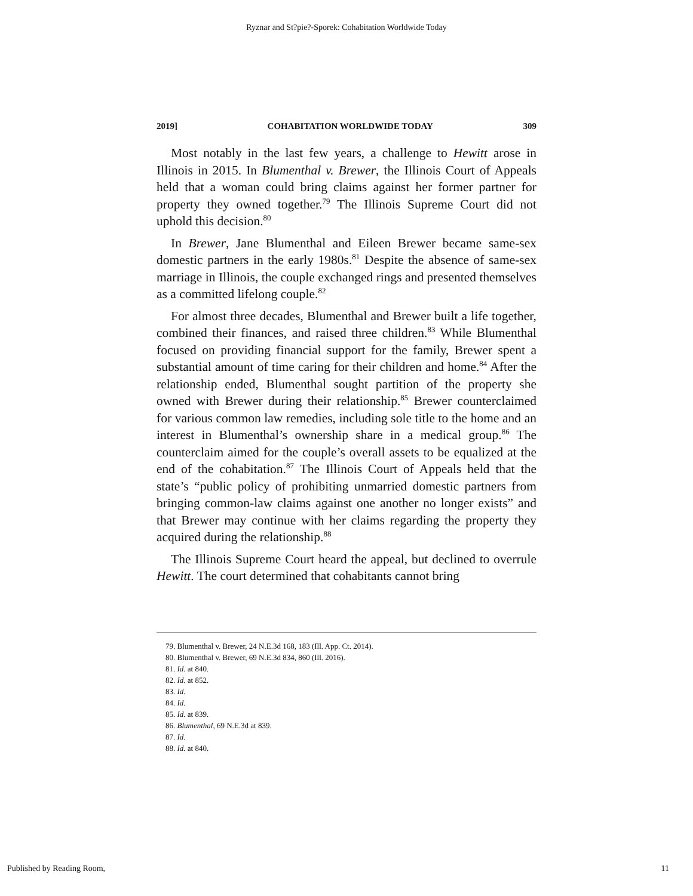Ryznar and St?pie?-Sporek: Cohabitation Worldwide Today
2019] COHABITATION WORLDWIDE TODAY 309
Most notably in the last few years, a challenge to Hewitt arose in Illinois in 2015. In Blumenthal v. Brewer, the Illinois Court of Appeals held that a woman could bring claims against her former partner for property they owned together.<sup>79</sup> The Illinois Supreme Court did not uphold this decision.<sup>80</sup>
In Brewer, Jane Blumenthal and Eileen Brewer became same-sex domestic partners in the early 1980s.<sup>81</sup> Despite the absence of same-sex marriage in Illinois, the couple exchanged rings and presented themselves as a committed lifelong couple.<sup>82</sup>
For almost three decades, Blumenthal and Brewer built a life together, combined their finances, and raised three children.<sup>83</sup> While Blumenthal focused on providing financial support for the family, Brewer spent a substantial amount of time caring for their children and home.<sup>84</sup> After the relationship ended, Blumenthal sought partition of the property she owned with Brewer during their relationship.<sup>85</sup> Brewer counterclaimed for various common law remedies, including sole title to the home and an interest in Blumenthal’s ownership share in a medical group.<sup>86</sup> The counterclaim aimed for the couple’s overall assets to be equalized at the end of the cohabitation.<sup>87</sup> The Illinois Court of Appeals held that the state’s “public policy of prohibiting unmarried domestic partners from bringing common-law claims against one another no longer exists” and that Brewer may continue with her claims regarding the property they acquired during the relationship.<sup>88</sup>
The Illinois Supreme Court heard the appeal, but declined to overrule Hewitt. The court determined that cohabitants cannot bring
79. Blumenthal v. Brewer, 24 N.E.3d 168, 183 (Ill. App. Ct. 2014).
80. Blumenthal v. Brewer, 69 N.E.3d 834, 860 (Ill. 2016).
81. Id. at 840.
82. Id. at 852.
83. Id.
84. Id.
85. Id. at 839.
86. Blumenthal, 69 N.E.3d at 839.
87. Id.
88. Id. at 840.
Published by Reading Room, 11